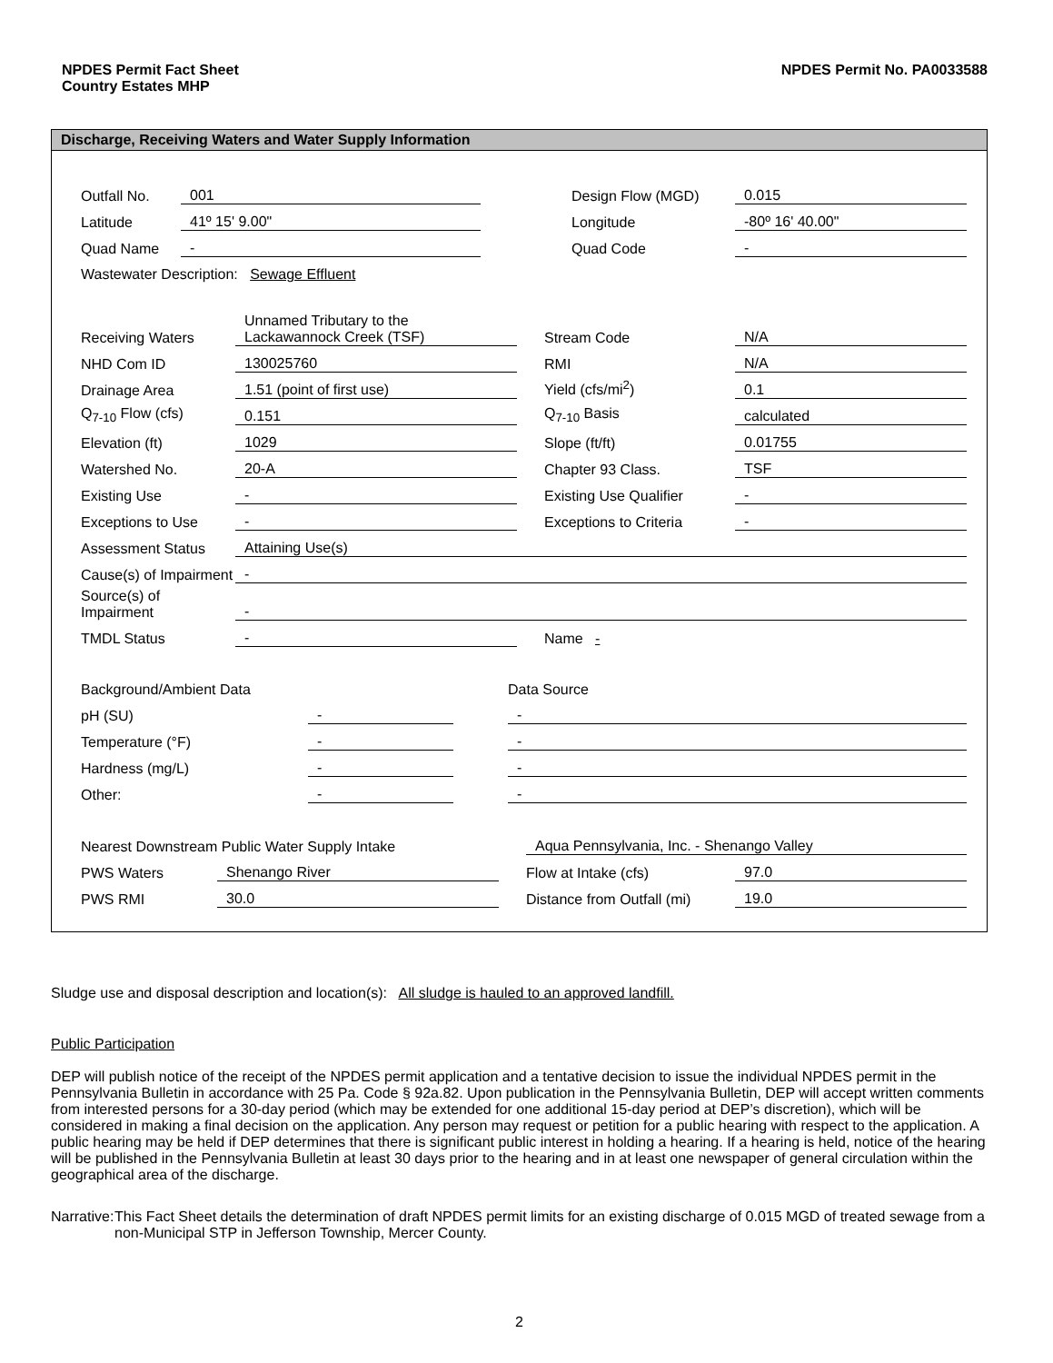NPDES Permit Fact Sheet
Country Estates MHP
NPDES Permit No. PA0033588
Discharge, Receiving Waters and Water Supply Information
| Outfall No. | 001 | | Design Flow (MGD) | 0.015 |
| Latitude | 41º 15' 9.00" | | Longitude | -80º 16' 40.00" |
| Quad Name | - | | Quad Code | - |
| Wastewater Description: Sewage Effluent | | | | |
| Receiving Waters | Unnamed Tributary to the Lackawannock Creek (TSF) | | Stream Code | N/A |
| NHD Com ID | 130025760 | | RMI | N/A |
| Drainage Area | 1.51 (point of first use) | | Yield (cfs/mi<sup>2</sup>) | 0.1 |
| Q<sub>7-10</sub> Flow (cfs) | 0.151 | | Q<sub>7-10</sub> Basis | calculated |
| Elevation (ft) | 1029 | | Slope (ft/ft) | 0.01755 |
| Watershed No. | 20-A | | Chapter 93 Class. | TSF |
| Existing Use | - | | Existing Use Qualifier | - |
| Exceptions to Use | - | | Exceptions to Criteria | - |
| Assessment Status | Attaining Use(s) | | | |
| Cause(s) of Impairment | - | | | |
| Source(s) of Impairment | - | | | |
| TMDL Status | - | | Name - | |
| Background/Ambient Data | | | Data Source |
| pH (SU) | - | | - |
| Temperature (°F) | - | | - |
| Hardness (mg/L) | - | | - |
| Other: | - | | - |
| Nearest Downstream Public Water Supply Intake | | | Aqua Pennsylvania, Inc. - Shenango Valley | |
| PWS Waters | Shenango River | | Flow at Intake (cfs) | 97.0 |
| PWS RMI | 30.0 | | Distance from Outfall (mi) | 19.0 |
Sludge use and disposal description and location(s): All sludge is hauled to an approved landfill.
Public Participation
DEP will publish notice of the receipt of the NPDES permit application and a tentative decision to issue the individual NPDES permit in the Pennsylvania Bulletin in accordance with 25 Pa. Code § 92a.82. Upon publication in the Pennsylvania Bulletin, DEP will accept written comments from interested persons for a 30-day period (which may be extended for one additional 15-day period at DEP’s discretion), which will be considered in making a final decision on the application. Any person may request or petition for a public hearing with respect to the application. A public hearing may be held if DEP determines that there is significant public interest in holding a hearing. If a hearing is held, notice of the hearing will be published in the Pennsylvania Bulletin at least 30 days prior to the hearing and in at least one newspaper of general circulation within the geographical area of the discharge.
Narrative: This Fact Sheet details the determination of draft NPDES permit limits for an existing discharge of 0.015 MGD of treated sewage from a non-Municipal STP in Jefferson Township, Mercer County.
2